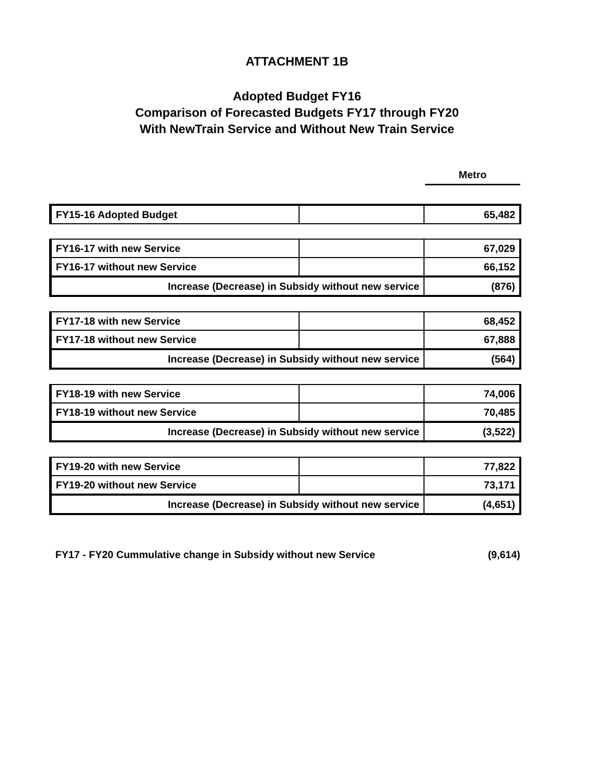ATTACHMENT 1B
Adopted Budget FY16
Comparison of Forecasted Budgets FY17 through FY20
With NewTrain Service and Without New Train Service
Metro
| FY15-16 Adopted Budget | | 65,482 |
| FY16-17 with new Service | | 67,029 |
| FY16-17 without new Service | | 66,152 |
| Increase (Decrease) in Subsidy without new service | | (876) |
| FY17-18 with new Service | | 68,452 |
| FY17-18 without new Service | | 67,888 |
| Increase (Decrease) in Subsidy without new service | | (564) |
| FY18-19 with new Service | | 74,006 |
| FY18-19 without new Service | | 70,485 |
| Increase (Decrease) in Subsidy without new service | | (3,522) |
| FY19-20 with new Service | | 77,822 |
| FY19-20 without new Service | | 73,171 |
| Increase (Decrease) in Subsidy without new service | | (4,651) |
FY17 - FY20 Cummulative change in Subsidy without new Service (9,614)